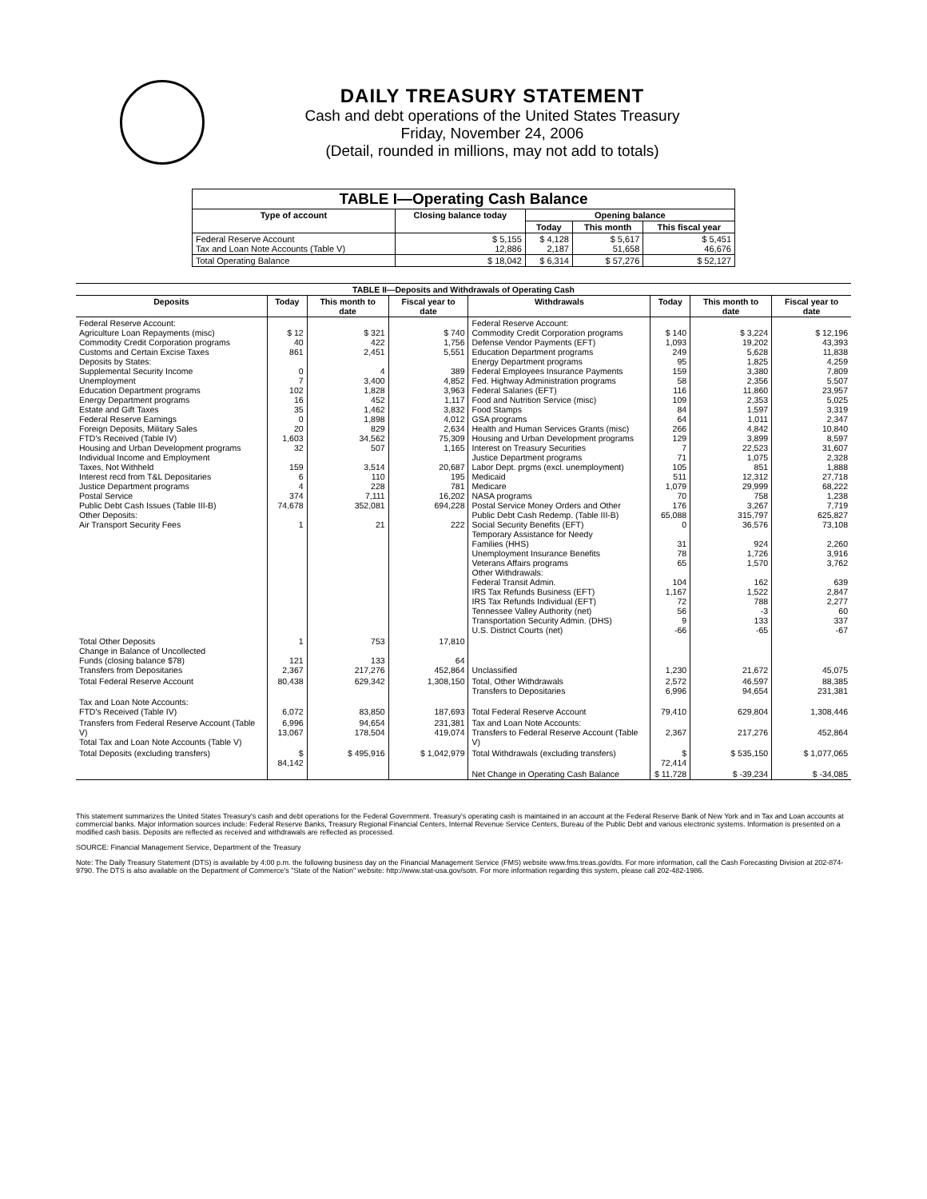DAILY TREASURY STATEMENT
Cash and debt operations of the United States Treasury
Friday, November 24, 2006
(Detail, rounded in millions, may not add to totals)
| TABLE I—Operating Cash Balance | | | | |
| Type of account | Closing balance today | Opening balance | | |
| | | Today | This month | This fiscal year |
| Federal Reserve Account Tax and Loan Note Accounts (Table V) | $ 5,155 12,886 | $ 4,128 2,187 | $ 5,617 51,658 | $ 5,451 46,676 |
| Total Operating Balance | $ 18,042 | $ 6,314 | $ 57,276 | $ 52,127 |
| TABLE II—Deposits and Withdrawals of Operating Cash | | | | | | | |
| Deposits | Today | This month to date | Fiscal year to date | Withdrawals | Today | This month to date | Fiscal year to date |
| Federal Reserve Account: Agriculture Loan Repayments (misc) Commodity Credit Corporation programs Customs and Certain Excise Taxes Deposits by States: Supplemental Security Income Unemployment Education Department programs Energy Department programs Estate and Gift Taxes Federal Reserve Earnings Foreign Deposits, Military Sales FTD's Received (Table IV) Housing and Urban Development programs Individual Income and Employment Taxes, Not Withheld Interest recd from T&L Depositaries Justice Department programs Postal Service Public Debt Cash Issues (Table III-B) Other Deposits: Air Transport Security Fees | $ 12 40 861 0 7 102 16 35 0 20 1,603 32 159 6 4 374 74,678 1 | $ 321 422 2,451 4 3,400 1,828 452 1,462 1,898 829 34,562 507 3,514 110 228 7,111 352,081 21 | $ 740 1,756 5,551 389 4,852 3,963 1,117 3,832 4,012 2,634 75,309 1,165 20,687 195 781 16,202 694,228 222 | Federal Reserve Account: Commodity Credit Corporation programs Defense Vendor Payments (EFT) Education Department programs Energy Department programs Federal Employees Insurance Payments Fed. Highway Administration programs Federal Salaries (EFT) Food and Nutrition Service (misc) Food Stamps GSA programs Health and Human Services Grants (misc) Housing and Urban Development programs Interest on Treasury Securities Justice Department programs Labor Dept. prgms (excl. unemployment) Medicaid Medicare NASA programs Postal Service Money Orders and Other Public Debt Cash Redemp. (Table III-B) Social Security Benefits (EFT) Temporary Assistance for Needy Families (HHS) Unemployment Insurance Benefits Veterans Affairs programs Other Withdrawals: Federal Transit Admin. IRS Tax Refunds Business (EFT) IRS Tax Refunds Individual (EFT) Tennessee Valley Authority (net) Transportation Security Admin. (DHS) U.S. District Courts (net) | $ 140 1,093 249 95 159 58 116 109 84 64 266 129 7 71 105 511 1,079 70 176 65,088 0 31 78 65 104 1,167 72 56 9 -66 | $ 3,224 19,202 5,628 1,825 3,380 2,356 11,860 2,353 1,597 1,011 4,842 3,899 22,523 1,075 851 12,312 29,999 758 3,267 315,797 36,576 924 1,726 1,570 162 1,522 788 -3 133 -65 | $ 12,196 43,393 11,838 4,259 7,809 5,507 23,957 5,025 3,319 2,347 10,840 8,597 31,607 2,328 1,888 27,718 68,222 1,238 7,719 625,827 73,108 2,260 3,916 3,762 639 2,847 2,277 60 337 -67 |
| Total Other Deposits Change in Balance of Uncollected Funds (closing balance $78) Transfers from Depositaries | 1 121 2,367 | 753 133 217,276 | 17,810 64 452,864 | Unclassified | 1,230 | 21,672 | 45,075 |
| Total Federal Reserve Account | 80,438 | 629,342 | 1,308,150 | Total, Other Withdrawals Transfers to Depositaries | 2,572 6,996 | 46,597 94,654 | 88,385 231,381 |
| Tax and Loan Note Accounts: FTD's Received (Table IV) | 6,072 | 83,850 | 187,693 | Total Federal Reserve Account | 79,410 | 629,804 | 1,308,446 |
| Transfers from Federal Reserve Account (Table V) Total Tax and Loan Note Accounts (Table V) | 6,996 13,067 | 94,654 178,504 | 231,381 419,074 | Tax and Loan Note Accounts: Transfers to Federal Reserve Account (Table V) | 2,367 | 217,276 | 452,864 |
| Total Deposits (excluding transfers) | $ 84,142 | $ 495,916 | $ 1,042,979 | Total Withdrawals (excluding transfers) | $ 72,414 | $ 535,150 | $ 1,077,065 |
| | | | | Net Change in Operating Cash Balance | $ 11,728 | $ -39,234 | $ -34,085 |
This statement summarizes the United States Treasury's cash and debt operations for the Federal Government. Treasury's operating cash is maintained in an account at the Federal Reserve Bank of New York and in Tax and Loan accounts at commercial banks. Major information sources include: Federal Reserve Banks, Treasury Regional Financial Centers, Internal Revenue Service Centers, Bureau of the Public Debt and various electronic systems. Information is presented on a modified cash basis. Deposits are reflected as received and withdrawals are reflected as processed.
SOURCE: Financial Management Service, Department of the Treasury
Note: The Daily Treasury Statement (DTS) is available by 4:00 p.m. the following business day on the Financial Management Service (FMS) website www.fms.treas.gov/dts. For more information, call the Cash Forecasting Division at 202-874-9790. The DTS is also available on the Department of Commerce's "State of the Nation" website: http://www.stat-usa.gov/sotn. For more information regarding this system, please call 202-482-1986.